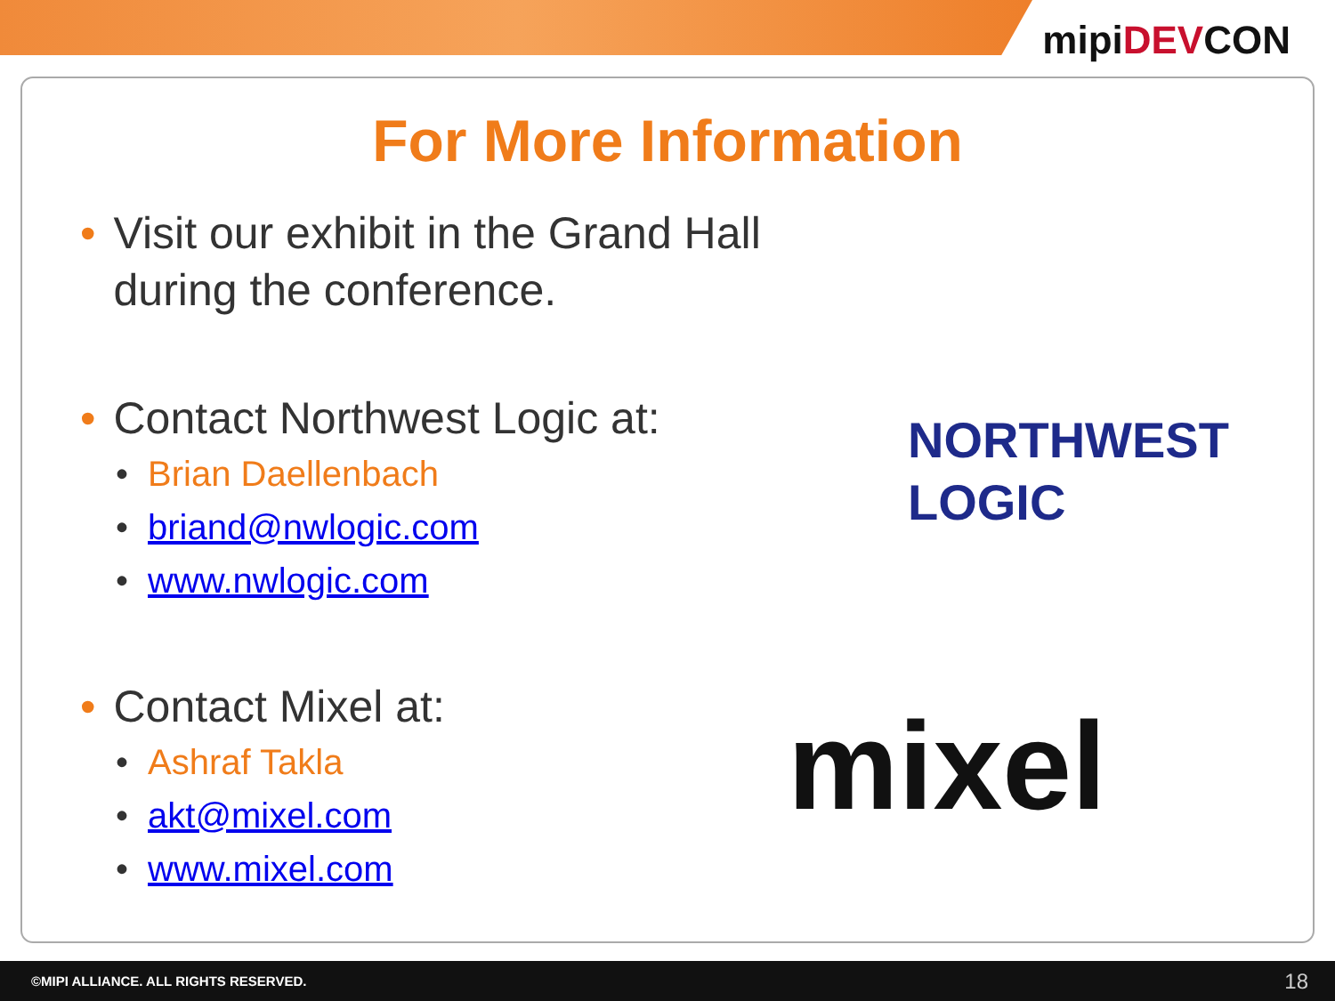mipiDEVCON
For More Information
• Visit our exhibit in the Grand Hall during the conference.
• Contact Northwest Logic at:
• Brian Daellenbach
• briand@nwlogic.com
• www.nwlogic.com
• Contact Mixel at:
• Ashraf Takla
• akt@mixel.com
• www.mixel.com
NORTHWEST
LOGIC
mixel
©MIPI ALLIANCE. ALL RIGHTS RESERVED. 18